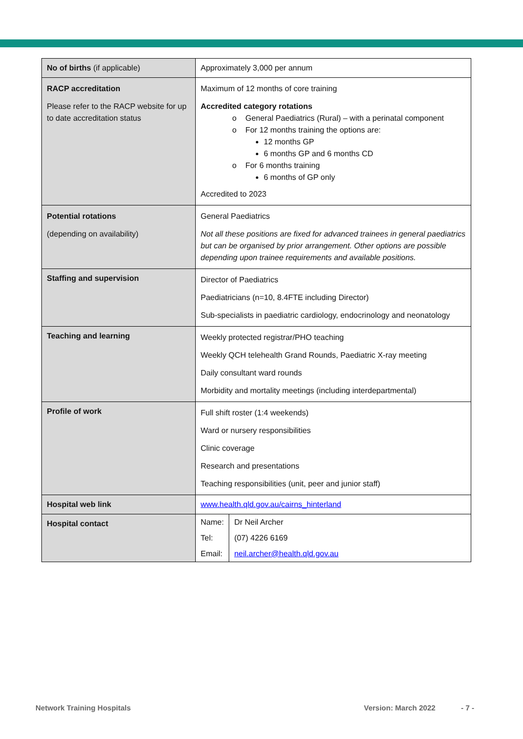| No of births (if applicable) | Approximately 3,000 per annum |
| RACP accreditation Please refer to the RACP website for up to date accreditation status | Maximum of 12 months of core training Accredited category rotations o General Paediatrics (Rural) – with a perinatal component o For 12 months training the options are: 12 months GP 6 months GP and 6 months CD o For 6 months training 6 months of GP only Accredited to 2023 |
| Potential rotations (depending on availability) | General Paediatrics Not all these positions are fixed for advanced trainees in general paediatrics but can be organised by prior arrangement. Other options are possible depending upon trainee requirements and available positions. |
| Staffing and supervision | Director of Paediatrics Paediatricians (n=10, 8.4FTE including Director) Sub-specialists in paediatric cardiology, endocrinology and neonatology |
| Teaching and learning | Weekly protected registrar/PHO teaching Weekly QCH telehealth Grand Rounds, Paediatric X-ray meeting Daily consultant ward rounds Morbidity and mortality meetings (including interdepartmental) |
| Profile of work | Full shift roster (1:4 weekends) Ward or nursery responsibilities Clinic coverage Research and presentations Teaching responsibilities (unit, peer and junior staff) |
| Hospital web link | www.health.qld.gov.au/cairns_hinterland |
| Hospital contact | / Name: / Dr Neil Archer / / Tel: / (07) 4226 6169 / / Email: / neil.archer@health.qld.gov.au / |
Network Training Hospitals Version: March 2022 - 7 -